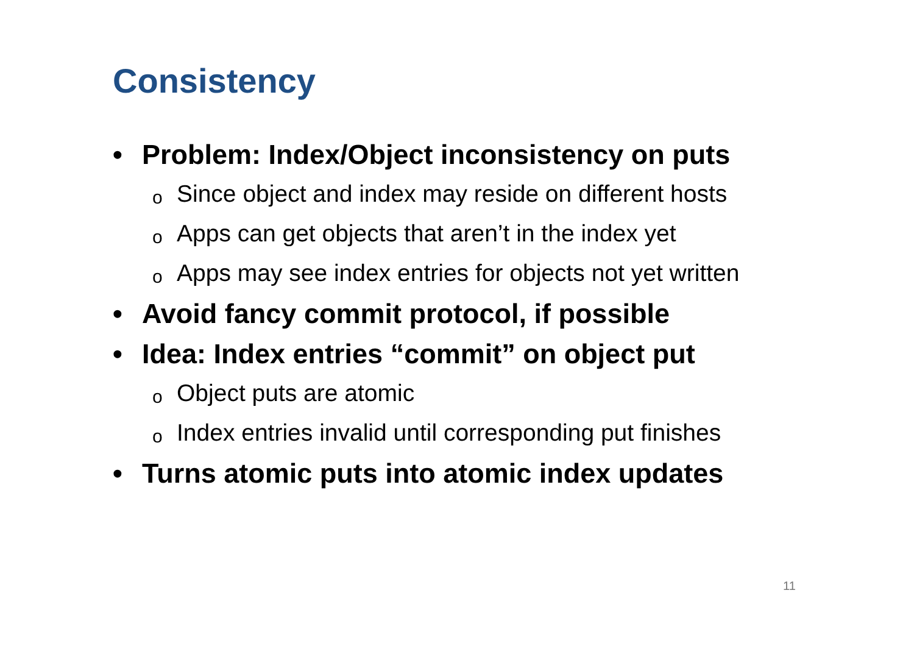Consistency
• Problem: Index/Object inconsistency on puts
o Since object and index may reside on different hosts
o Apps can get objects that aren’t in the index yet
o Apps may see index entries for objects not yet written
• Avoid fancy commit protocol, if possible
• Idea: Index entries “commit” on object put
o Object puts are atomic
o Index entries invalid until corresponding put finishes
• Turns atomic puts into atomic index updates
11